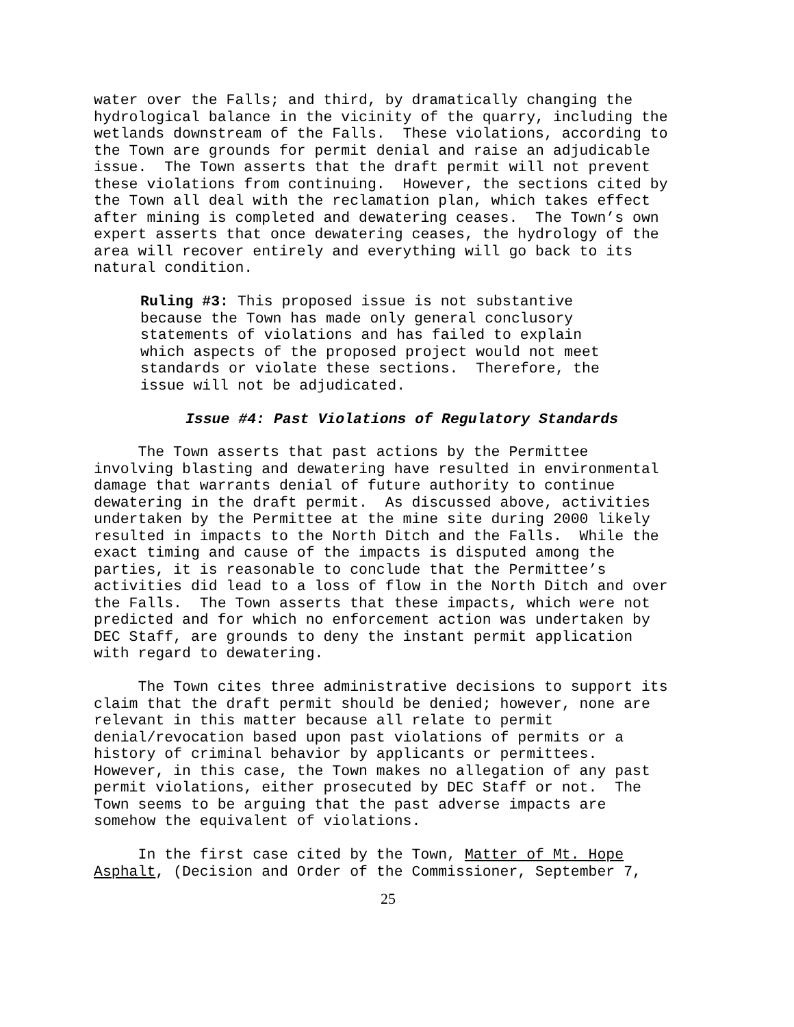water over the Falls; and third, by dramatically changing the hydrological balance in the vicinity of the quarry, including the wetlands downstream of the Falls. These violations, according to the Town are grounds for permit denial and raise an adjudicable issue. The Town asserts that the draft permit will not prevent these violations from continuing. However, the sections cited by the Town all deal with the reclamation plan, which takes effect after mining is completed and dewatering ceases. The Town’s own expert asserts that once dewatering ceases, the hydrology of the area will recover entirely and everything will go back to its natural condition.
Ruling #3: This proposed issue is not substantive because the Town has made only general conclusory statements of violations and has failed to explain which aspects of the proposed project would not meet standards or violate these sections. Therefore, the issue will not be adjudicated.
Issue #4: Past Violations of Regulatory Standards
The Town asserts that past actions by the Permittee involving blasting and dewatering have resulted in environmental damage that warrants denial of future authority to continue dewatering in the draft permit. As discussed above, activities undertaken by the Permittee at the mine site during 2000 likely resulted in impacts to the North Ditch and the Falls. While the exact timing and cause of the impacts is disputed among the parties, it is reasonable to conclude that the Permittee’s activities did lead to a loss of flow in the North Ditch and over the Falls. The Town asserts that these impacts, which were not predicted and for which no enforcement action was undertaken by DEC Staff, are grounds to deny the instant permit application with regard to dewatering.
The Town cites three administrative decisions to support its claim that the draft permit should be denied; however, none are relevant in this matter because all relate to permit denial/revocation based upon past violations of permits or a history of criminal behavior by applicants or permittees. However, in this case, the Town makes no allegation of any past permit violations, either prosecuted by DEC Staff or not. The Town seems to be arguing that the past adverse impacts are somehow the equivalent of violations.
In the first case cited by the Town, Matter of Mt. Hope Asphalt, (Decision and Order of the Commissioner, September 7,
25